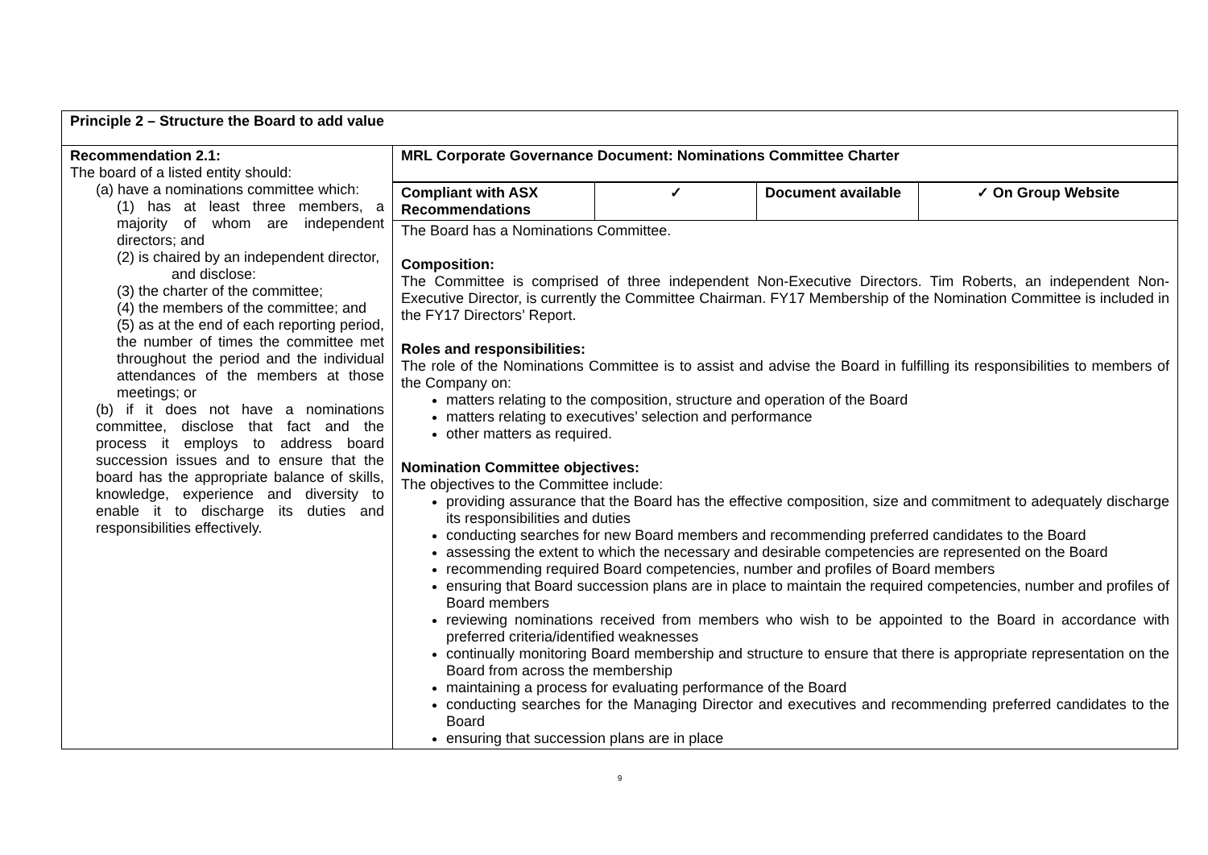| Principle 2 – Structure the Board to add value | |
| Recommendation 2.1: The board of a listed entity should: (a) have a nominations committee which: (1) has at least three members, a majority of whom are independent directors; and (2) is chaired by an independent director, and disclose: (3) the charter of the committee; (4) the members of the committee; and (5) as at the end of each reporting period, the number of times the committee met throughout the period and the individual attendances of the members at those meetings; or (b) if it does not have a nominations committee, disclose that fact and the process it employs to address board succession issues and to ensure that the board has the appropriate balance of skills, knowledge, experience and diversity to enable it to discharge its duties and responsibilities effectively. | MRL Corporate Governance Document: Nominations Committee Charter / Compliant with ASX Recommendations / ✓ / Document available / ✓ On Group Website / The Board has a Nominations Committee. Composition: The Committee is comprised of three independent Non-Executive Directors. Tim Roberts, an independent Non-Executive Director, is currently the Committee Chairman. FY17 Membership of the Nomination Committee is included in the FY17 Directors’ Report. Roles and responsibilities: The role of the Nominations Committee is to assist and advise the Board in fulfilling its responsibilities to members of the Company on: matters relating to the composition, structure and operation of the Board matters relating to executives’ selection and performance other matters as required. Nomination Committee objectives: The objectives to the Committee include: providing assurance that the Board has the effective composition, size and commitment to adequately discharge its responsibilities and duties conducting searches for new Board members and recommending preferred candidates to the Board assessing the extent to which the necessary and desirable competencies are represented on the Board recommending required Board competencies, number and profiles of Board members ensuring that Board succession plans are in place to maintain the required competencies, number and profiles of Board members reviewing nominations received from members who wish to be appointed to the Board in accordance with preferred criteria/identified weaknesses continually monitoring Board membership and structure to ensure that there is appropriate representation on the Board from across the membership maintaining a process for evaluating performance of the Board conducting searches for the Managing Director and executives and recommending preferred candidates to the Board ensuring that succession plans are in place |
9